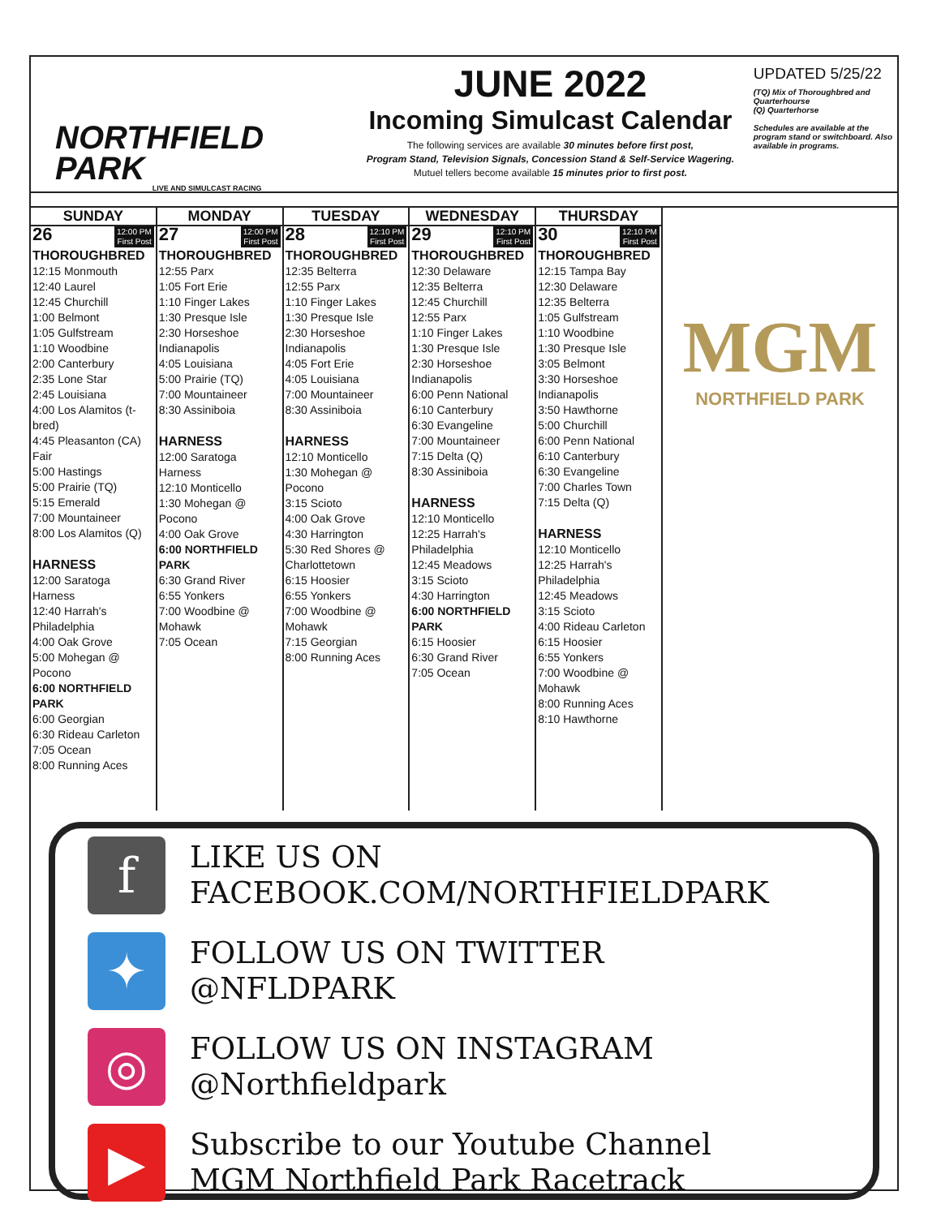NORTHFIELD PARK
LIVE AND SIMULCAST RACING
JUNE 2022
Incoming Simulcast Calendar
The following services are available 30 minutes before first post,
Program Stand, Television Signals, Concession Stand & Self-Service Wagering.
Mutuel tellers become available 15 minutes prior to first post.
UPDATED 5/25/22
(TQ) Mix of Thoroughbred and Quarterhourse
(Q) Quarterhorse
Schedules are available at the program stand or switchboard. Also available in programs.
| SUNDAY | MONDAY | TUESDAY | WEDNESDAY | THURSDAY | MGM NORTHFIELD PARK |
| --- | --- | --- | --- | --- | --- |
| 26 12:00 PM First Post THOROUGHBRED 12:15 Monmouth 12:40 Laurel 12:45 Churchill 1:00 Belmont 1:05 Gulfstream 1:10 Woodbine 2:00 Canterbury 2:35 Lone Star 2:45 Louisiana 4:00 Los Alamitos (t-bred) 4:45 Pleasanton (CA) Fair 5:00 Hastings 5:00 Prairie (TQ) 5:15 Emerald 7:00 Mountaineer 8:00 Los Alamitos (Q) HARNESS 12:00 Saratoga Harness 12:40 Harrah's Philadelphia 4:00 Oak Grove 5:00 Mohegan @ Pocono 6:00 NORTHFIELD PARK 6:00 Georgian 6:30 Rideau Carleton 7:05 Ocean 8:00 Running Aces | 27 12:00 PM First Post THOROUGHBRED 12:55 Parx 1:05 Fort Erie 1:10 Finger Lakes 1:30 Presque Isle 2:30 Horseshoe Indianapolis 4:05 Louisiana 5:00 Prairie (TQ) 7:00 Mountaineer 8:30 Assiniboia HARNESS 12:00 Saratoga Harness 12:10 Monticello 1:30 Mohegan @ Pocono 4:00 Oak Grove 6:00 NORTHFIELD PARK 6:30 Grand River 6:55 Yonkers 7:00 Woodbine @ Mohawk 7:05 Ocean | 28 12:10 PM First Post THOROUGHBRED 12:35 Belterra 12:55 Parx 1:10 Finger Lakes 1:30 Presque Isle 2:30 Horseshoe Indianapolis 4:05 Fort Erie 4:05 Louisiana 7:00 Mountaineer 8:30 Assiniboia HARNESS 12:10 Monticello 1:30 Mohegan @ Pocono 3:15 Scioto 4:00 Oak Grove 4:30 Harrington 5:30 Red Shores @ Charlottetown 6:15 Hoosier 6:55 Yonkers 7:00 Woodbine @ Mohawk 7:15 Georgian 8:00 Running Aces | 29 12:10 PM First Post THOROUGHBRED 12:30 Delaware 12:35 Belterra 12:45 Churchill 12:55 Parx 1:10 Finger Lakes 1:30 Presque Isle 2:30 Horseshoe Indianapolis 6:00 Penn National 6:10 Canterbury 6:30 Evangeline 7:00 Mountaineer 7:15 Delta (Q) 8:30 Assiniboia HARNESS 12:10 Monticello 12:25 Harrah's Philadelphia 12:45 Meadows 3:15 Scioto 4:30 Harrington 6:00 NORTHFIELD PARK 6:15 Hoosier 6:30 Grand River 7:05 Ocean | 30 12:10 PM First Post THOROUGHBRED 12:15 Tampa Bay 12:30 Delaware 12:35 Belterra 1:05 Gulfstream 1:10 Woodbine 1:30 Presque Isle 3:05 Belmont 3:30 Horseshoe Indianapolis 3:50 Hawthorne 5:00 Churchill 6:00 Penn National 6:10 Canterbury 6:30 Evangeline 7:00 Charles Town 7:15 Delta (Q) HARNESS 12:10 Monticello 12:25 Harrah's Philadelphia 12:45 Meadows 3:15 Scioto 4:00 Rideau Carleton 6:15 Hoosier 6:55 Yonkers 7:00 Woodbine @ Mohawk 8:00 Running Aces 8:10 Hawthorne | |
f
LIKE US ON
FACEBOOK.COM/NORTHFIELDPARK
✦
FOLLOW US ON TWITTER
@NFLDPARK
◎
FOLLOW US ON INSTAGRAM @Northfieldpark
▶
Subscribe to our Youtube Channel
MGM Northfield Park Racetrack